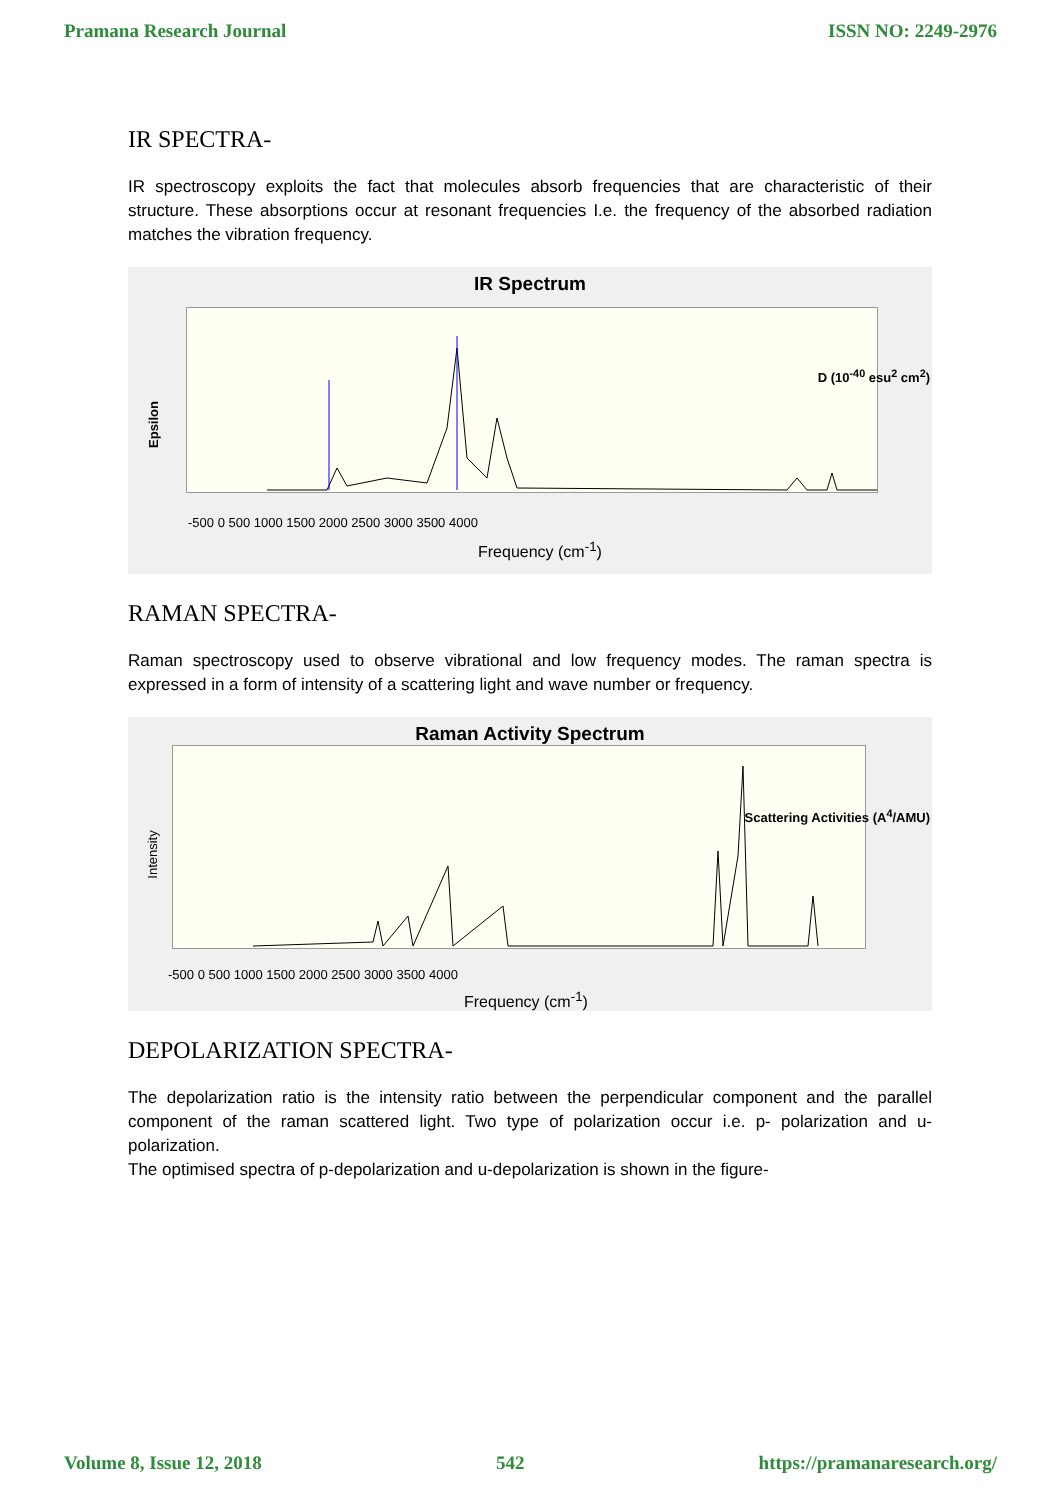Pramana Research Journal ISSN NO: 2249-2976
IR SPECTRA-
IR spectroscopy exploits the fact that molecules absorb frequencies that are characteristic of their structure. These absorptions occur at resonant frequencies I.e. the frequency of the absorbed radiation matches the vibration frequency.
IR Spectrum
Epsilon
-500 0 500 1000 1500 2000 2500 3000 3500 4000
Frequency (cm<sup>-1</sup>)
D (10<sup>-40</sup> esu<sup>2</sup> cm<sup>2</sup>)
RAMAN SPECTRA-
Raman spectroscopy used to observe vibrational and low frequency modes. The raman spectra is expressed in a form of intensity of a scattering light and wave number or frequency.
Raman Activity Spectrum
Intensity
-500 0 500 1000 1500 2000 2500 3000 3500 4000
Frequency (cm<sup>-1</sup>)
Scattering Activities (A<sup>4</sup>/AMU)
DEPOLARIZATION SPECTRA-
The depolarization ratio is the intensity ratio between the perpendicular component and the parallel component of the raman scattered light. Two type of polarization occur i.e. p- polarization and u-polarization.
The optimised spectra of p-depolarization and u-depolarization is shown in the figure-
Volume 8, Issue 12, 2018 542 https://pramanaresearch.org/